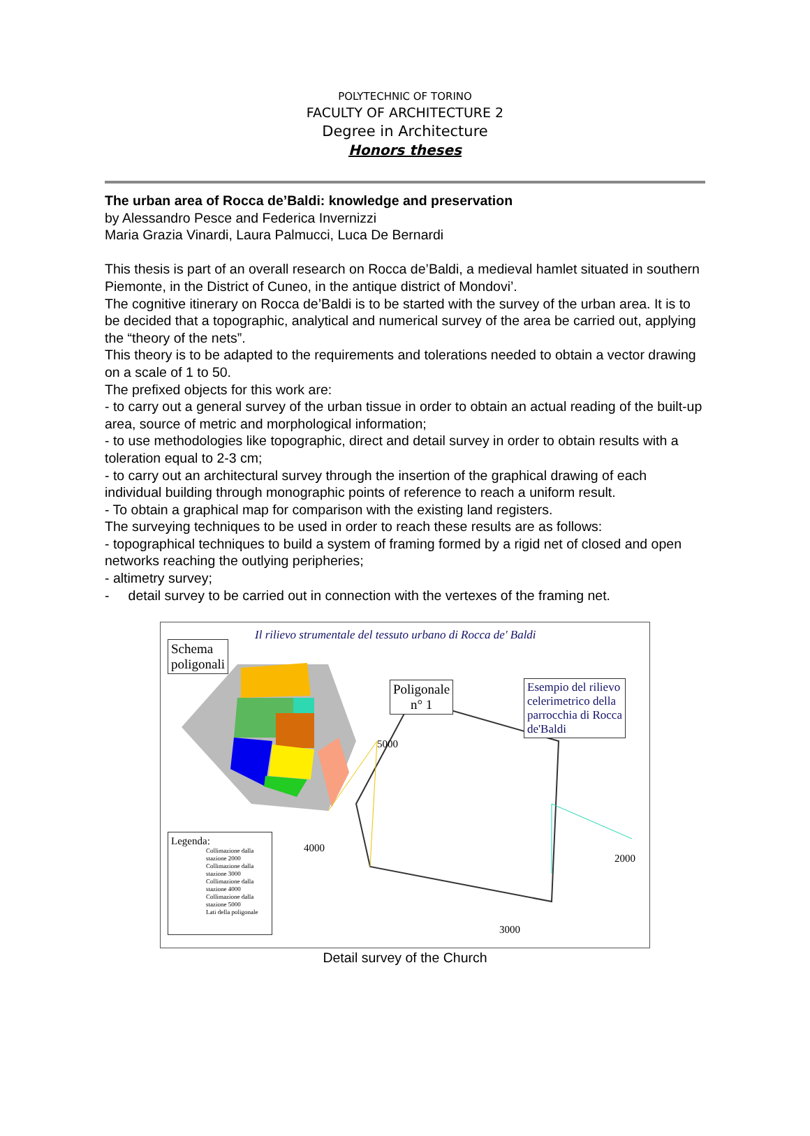POLYTECHNIC OF TORINO
FACULTY OF ARCHITECTURE 2
Degree in Architecture
Honors theses
The urban area of Rocca de’Baldi: knowledge and preservation
by Alessandro Pesce and Federica Invernizzi
Maria Grazia Vinardi, Laura Palmucci, Luca De Bernardi
This thesis is part of an overall research on Rocca de’Baldi, a medieval hamlet situated in southern Piemonte, in the District of Cuneo, in the antique district of Mondovi’.
The cognitive itinerary on Rocca de’Baldi is to be started with the survey of the urban area. It is to be decided that a topographic, analytical and numerical survey of the area be carried out, applying the “theory of the nets”.
This theory is to be adapted to the requirements and tolerations needed to obtain a vector drawing on a scale of 1 to 50.
The prefixed objects for this work are:
- to carry out a general survey of the urban tissue in order to obtain an actual reading of the built-up area, source of metric and morphological information;
- to use methodologies like topographic, direct and detail survey in order to obtain results with a toleration equal to 2-3 cm;
- to carry out an architectural survey through the insertion of the graphical drawing of each individual building through monographic points of reference to reach a uniform result.
- To obtain a graphical map for comparison with the existing land registers.
The surveying techniques to be used in order to reach these results are as follows:
- topographical techniques to build a system of framing formed by a rigid net of closed and open networks reaching the outlying peripheries;
- altimetry survey;
- detail survey to be carried out in connection with the vertexes of the framing net.
Il rilievo strumentale del tessuto urbano di Rocca de' Baldi
Schema
poligonali
Poligonale
n° 1
Esempio del rilievo
celerimetrico della
parrocchia di Rocca
de'Baldi
5000
4000
2000
3000
Legenda:
Collimazione dalla stazione 2000
Collimazione dalla stazione 3000
Collimazione dalla stazione 4000
Collimazione dalla stazione 5000
Lati della poligonale
Detail survey of the Church